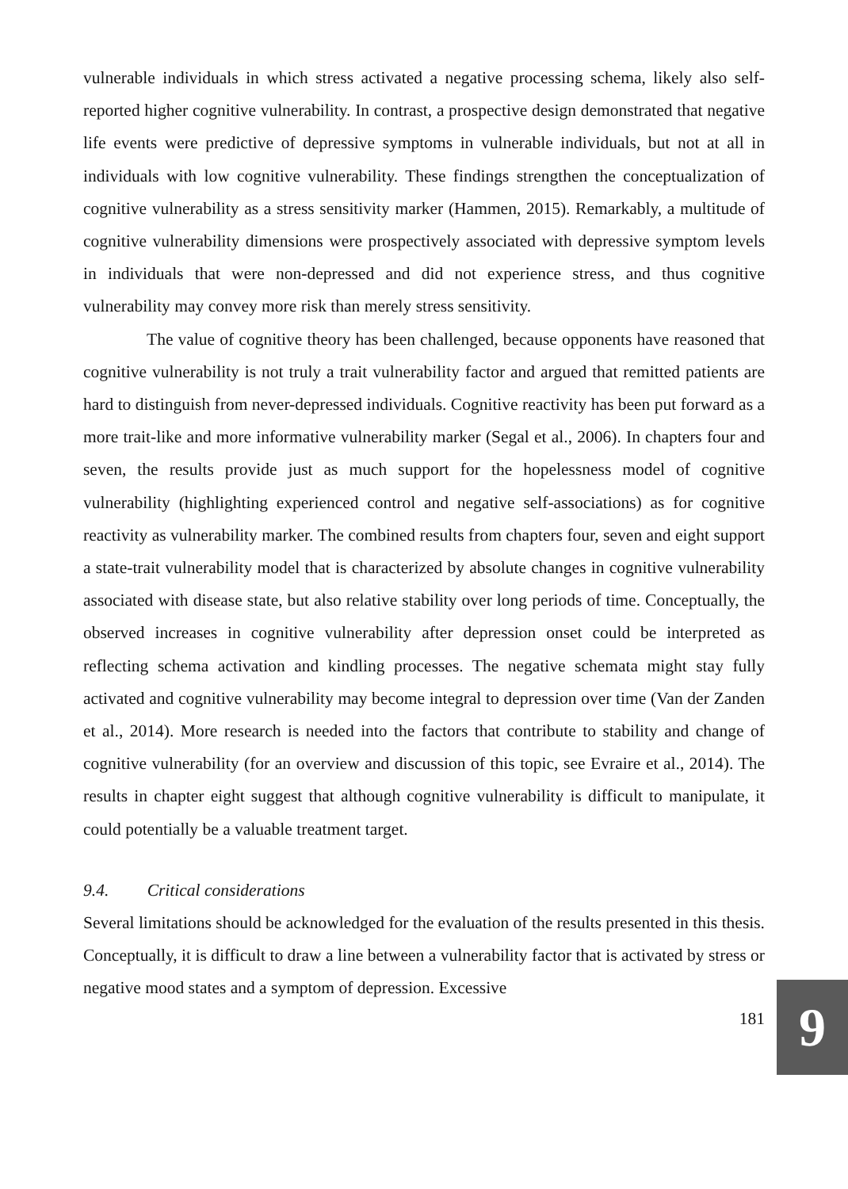vulnerable individuals in which stress activated a negative processing schema, likely also self-reported higher cognitive vulnerability. In contrast, a prospective design demonstrated that negative life events were predictive of depressive symptoms in vulnerable individuals, but not at all in individuals with low cognitive vulnerability. These findings strengthen the conceptualization of cognitive vulnerability as a stress sensitivity marker (Hammen, 2015). Remarkably, a multitude of cognitive vulnerability dimensions were prospectively associated with depressive symptom levels in individuals that were non-depressed and did not experience stress, and thus cognitive vulnerability may convey more risk than merely stress sensitivity.
The value of cognitive theory has been challenged, because opponents have reasoned that cognitive vulnerability is not truly a trait vulnerability factor and argued that remitted patients are hard to distinguish from never-depressed individuals. Cognitive reactivity has been put forward as a more trait-like and more informative vulnerability marker (Segal et al., 2006). In chapters four and seven, the results provide just as much support for the hopelessness model of cognitive vulnerability (highlighting experienced control and negative self-associations) as for cognitive reactivity as vulnerability marker. The combined results from chapters four, seven and eight support a state-trait vulnerability model that is characterized by absolute changes in cognitive vulnerability associated with disease state, but also relative stability over long periods of time. Conceptually, the observed increases in cognitive vulnerability after depression onset could be interpreted as reflecting schema activation and kindling processes. The negative schemata might stay fully activated and cognitive vulnerability may become integral to depression over time (Van der Zanden et al., 2014). More research is needed into the factors that contribute to stability and change of cognitive vulnerability (for an overview and discussion of this topic, see Evraire et al., 2014). The results in chapter eight suggest that although cognitive vulnerability is difficult to manipulate, it could potentially be a valuable treatment target.
9.4. Critical considerations
Several limitations should be acknowledged for the evaluation of the results presented in this thesis. Conceptually, it is difficult to draw a line between a vulnerability factor that is activated by stress or negative mood states and a symptom of depression. Excessive
181
9